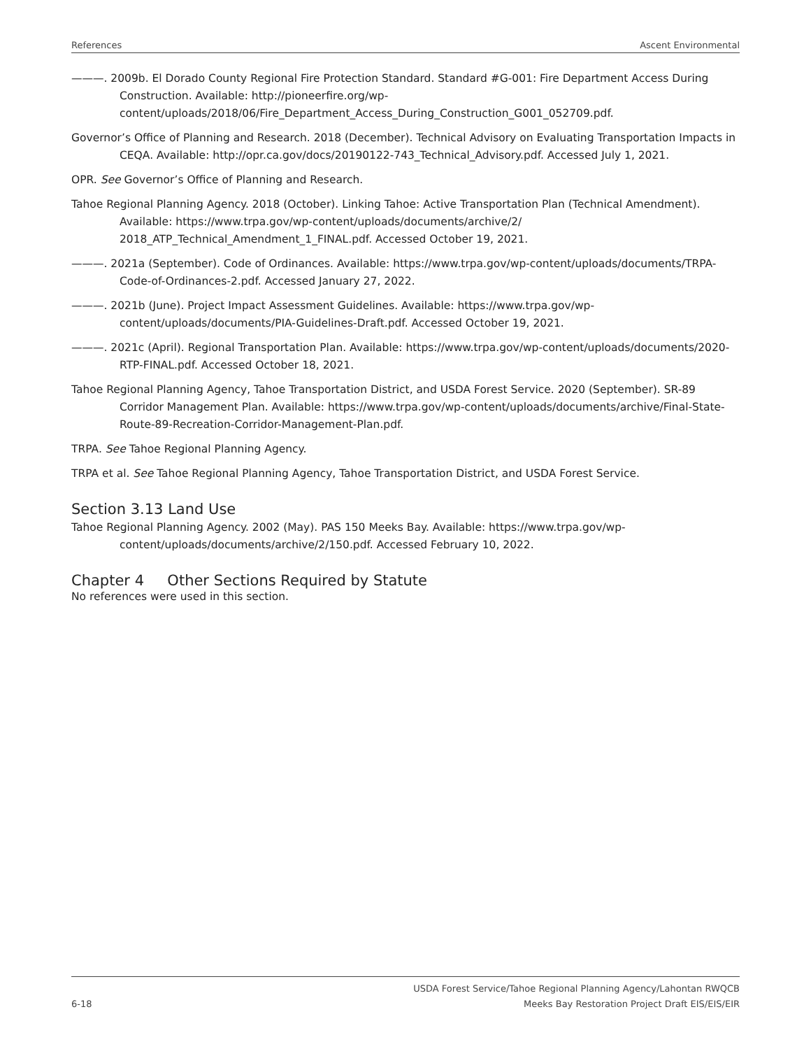References Ascent Environmental
———. 2009b. El Dorado County Regional Fire Protection Standard. Standard #G-001: Fire Department Access During Construction. Available: http://pioneerfire.org/wp-content/uploads/2018/06/Fire_Department_Access_During_Construction_G001_052709.pdf.
Governor’s Office of Planning and Research. 2018 (December). Technical Advisory on Evaluating Transportation Impacts in CEQA. Available: http://opr.ca.gov/docs/20190122-743_Technical_Advisory.pdf. Accessed July 1, 2021.
OPR. See Governor’s Office of Planning and Research.
Tahoe Regional Planning Agency. 2018 (October). Linking Tahoe: Active Transportation Plan (Technical Amendment). Available: https://www.trpa.gov/wp-content/uploads/documents/archive/2/ 2018_ATP_Technical_Amendment_1_FINAL.pdf. Accessed October 19, 2021.
———. 2021a (September). Code of Ordinances. Available: https://www.trpa.gov/wp-content/uploads/documents/TRPA-Code-of-Ordinances-2.pdf. Accessed January 27, 2022.
———. 2021b (June). Project Impact Assessment Guidelines. Available: https://www.trpa.gov/wp-content/uploads/documents/PIA-Guidelines-Draft.pdf. Accessed October 19, 2021.
———. 2021c (April). Regional Transportation Plan. Available: https://www.trpa.gov/wp-content/uploads/documents/2020-RTP-FINAL.pdf. Accessed October 18, 2021.
Tahoe Regional Planning Agency, Tahoe Transportation District, and USDA Forest Service. 2020 (September). SR-89 Corridor Management Plan. Available: https://www.trpa.gov/wp-content/uploads/documents/archive/Final-State-Route-89-Recreation-Corridor-Management-Plan.pdf.
TRPA. See Tahoe Regional Planning Agency.
TRPA et al. See Tahoe Regional Planning Agency, Tahoe Transportation District, and USDA Forest Service.
Section 3.13 Land Use
Tahoe Regional Planning Agency. 2002 (May). PAS 150 Meeks Bay. Available: https://www.trpa.gov/wp-content/uploads/documents/archive/2/150.pdf. Accessed February 10, 2022.
Chapter 4 Other Sections Required by Statute
No references were used in this section.
6-18 USDA Forest Service/Tahoe Regional Planning Agency/Lahontan RWQCB
Meeks Bay Restoration Project Draft EIS/EIS/EIR